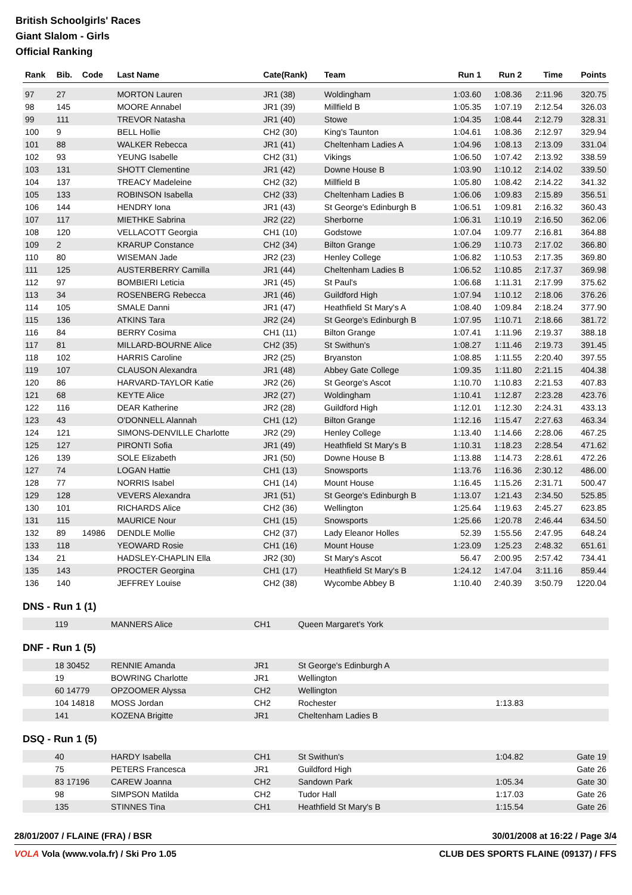British Schoolgirls' Races
Giant Slalom - Girls
Official Ranking
| Rank | Bib. | Code | Last Name | Cate(Rank) | Team | Run 1 | Run 2 | Time | Points |
| --- | --- | --- | --- | --- | --- | --- | --- | --- | --- |
| 97 | 27 | | MORTON Lauren | JR1 (38) | Woldingham | 1:03.60 | 1:08.36 | 2:11.96 | 320.75 |
| 98 | 145 | | MOORE Annabel | JR1 (39) | Millfield B | 1:05.35 | 1:07.19 | 2:12.54 | 326.03 |
| 99 | 111 | | TREVOR Natasha | JR1 (40) | Stowe | 1:04.35 | 1:08.44 | 2:12.79 | 328.31 |
| 100 | 9 | | BELL Hollie | CH2 (30) | King's Taunton | 1:04.61 | 1:08.36 | 2:12.97 | 329.94 |
| 101 | 88 | | WALKER Rebecca | JR1 (41) | Cheltenham Ladies A | 1:04.96 | 1:08.13 | 2:13.09 | 331.04 |
| 102 | 93 | | YEUNG Isabelle | CH2 (31) | Vikings | 1:06.50 | 1:07.42 | 2:13.92 | 338.59 |
| 103 | 131 | | SHOTT Clementine | JR1 (42) | Downe House B | 1:03.90 | 1:10.12 | 2:14.02 | 339.50 |
| 104 | 137 | | TREACY Madeleine | CH2 (32) | Millfield B | 1:05.80 | 1:08.42 | 2:14.22 | 341.32 |
| 105 | 133 | | ROBINSON Isabella | CH2 (33) | Cheltenham Ladies B | 1:06.06 | 1:09.83 | 2:15.89 | 356.51 |
| 106 | 144 | | HENDRY Iona | JR1 (43) | St George's Edinburgh B | 1:06.51 | 1:09.81 | 2:16.32 | 360.43 |
| 107 | 117 | | MIETHKE Sabrina | JR2 (22) | Sherborne | 1:06.31 | 1:10.19 | 2:16.50 | 362.06 |
| 108 | 120 | | VELLACOTT Georgia | CH1 (10) | Godstowe | 1:07.04 | 1:09.77 | 2:16.81 | 364.88 |
| 109 | 2 | | KRARUP Constance | CH2 (34) | Bilton Grange | 1:06.29 | 1:10.73 | 2:17.02 | 366.80 |
| 110 | 80 | | WISEMAN Jade | JR2 (23) | Henley College | 1:06.82 | 1:10.53 | 2:17.35 | 369.80 |
| 111 | 125 | | AUSTERBERRY Camilla | JR1 (44) | Cheltenham Ladies B | 1:06.52 | 1:10.85 | 2:17.37 | 369.98 |
| 112 | 97 | | BOMBIERI Leticia | JR1 (45) | St Paul's | 1:06.68 | 1:11.31 | 2:17.99 | 375.62 |
| 113 | 34 | | ROSENBERG Rebecca | JR1 (46) | Guildford High | 1:07.94 | 1:10.12 | 2:18.06 | 376.26 |
| 114 | 105 | | SMALE Danni | JR1 (47) | Heathfield St Mary's A | 1:08.40 | 1:09.84 | 2:18.24 | 377.90 |
| 115 | 136 | | ATKINS Tara | JR2 (24) | St George's Edinburgh B | 1:07.95 | 1:10.71 | 2:18.66 | 381.72 |
| 116 | 84 | | BERRY Cosima | CH1 (11) | Bilton Grange | 1:07.41 | 1:11.96 | 2:19.37 | 388.18 |
| 117 | 81 | | MILLARD-BOURNE Alice | CH2 (35) | St Swithun's | 1:08.27 | 1:11.46 | 2:19.73 | 391.45 |
| 118 | 102 | | HARRIS Caroline | JR2 (25) | Bryanston | 1:08.85 | 1:11.55 | 2:20.40 | 397.55 |
| 119 | 107 | | CLAUSON Alexandra | JR1 (48) | Abbey Gate College | 1:09.35 | 1:11.80 | 2:21.15 | 404.38 |
| 120 | 86 | | HARVARD-TAYLOR Katie | JR2 (26) | St George's Ascot | 1:10.70 | 1:10.83 | 2:21.53 | 407.83 |
| 121 | 68 | | KEYTE Alice | JR2 (27) | Woldingham | 1:10.41 | 1:12.87 | 2:23.28 | 423.76 |
| 122 | 116 | | DEAR Katherine | JR2 (28) | Guildford High | 1:12.01 | 1:12.30 | 2:24.31 | 433.13 |
| 123 | 43 | | O'DONNELL Alannah | CH1 (12) | Bilton Grange | 1:12.16 | 1:15.47 | 2:27.63 | 463.34 |
| 124 | 121 | | SIMONS-DENVILLE Charlotte | JR2 (29) | Henley College | 1:13.40 | 1:14.66 | 2:28.06 | 467.25 |
| 125 | 127 | | PIRONTI Sofia | JR1 (49) | Heathfield St Mary's B | 1:10.31 | 1:18.23 | 2:28.54 | 471.62 |
| 126 | 139 | | SOLE Elizabeth | JR1 (50) | Downe House B | 1:13.88 | 1:14.73 | 2:28.61 | 472.26 |
| 127 | 74 | | LOGAN Hattie | CH1 (13) | Snowsports | 1:13.76 | 1:16.36 | 2:30.12 | 486.00 |
| 128 | 77 | | NORRIS Isabel | CH1 (14) | Mount House | 1:16.45 | 1:15.26 | 2:31.71 | 500.47 |
| 129 | 128 | | VEVERS Alexandra | JR1 (51) | St George's Edinburgh B | 1:13.07 | 1:21.43 | 2:34.50 | 525.85 |
| 130 | 101 | | RICHARDS Alice | CH2 (36) | Wellington | 1:25.64 | 1:19.63 | 2:45.27 | 623.85 |
| 131 | 115 | | MAURICE Nour | CH1 (15) | Snowsports | 1:25.66 | 1:20.78 | 2:46.44 | 634.50 |
| 132 | 89 | 14986 | DENDLE Mollie | CH2 (37) | Lady Eleanor Holles | 52.39 | 1:55.56 | 2:47.95 | 648.24 |
| 133 | 118 | | YEOWARD Rosie | CH1 (16) | Mount House | 1:23.09 | 1:25.23 | 2:48.32 | 651.61 |
| 134 | 21 | | HADSLEY-CHAPLIN Ella | JR2 (30) | St Mary's Ascot | 56.47 | 2:00.95 | 2:57.42 | 734.41 |
| 135 | 143 | | PROCTER Georgina | CH1 (17) | Heathfield St Mary's B | 1:24.12 | 1:47.04 | 3:11.16 | 859.44 |
| 136 | 140 | | JEFFREY Louise | CH2 (38) | Wycombe Abbey B | 1:10.40 | 2:40.39 | 3:50.79 | 1220.04 |
DNS - Run 1 (1)
| | 119 | MANNERS Alice | CH1 | Queen Margaret's York | | |
DNF - Run 1 (5)
| | 18 30452 | RENNIE Amanda | JR1 | St George's Edinburgh A | | |
| | 19 | BOWRING Charlotte | JR1 | Wellington | | |
| | 60 14779 | OPZOOMER Alyssa | CH2 | Wellington | | |
| | 104 14818 | MOSS Jordan | CH2 | Rochester | 1:13.83 | |
| | 141 | KOZENA Brigitte | JR1 | Cheltenham Ladies B | | |
DSQ - Run 1 (5)
| | 40 | HARDY Isabella | CH1 | St Swithun's | 1:04.82 | Gate 19 |
| | 75 | PETERS Francesca | JR1 | Guildford High | | Gate 26 |
| | 83 17196 | CAREW Joanna | CH2 | Sandown Park | 1:05.34 | Gate 30 |
| | 98 | SIMPSON Matilda | CH2 | Tudor Hall | 1:17.03 | Gate 26 |
| | 135 | STINNES Tina | CH1 | Heathfield St Mary's B | 1:15.54 | Gate 26 |
28/01/2007 / FLAINE (FRA) / BSR 30/01/2008 at 16:22 / Page 3/4
VOLA Vola (www.vola.fr) / Ski Pro 1.05 CLUB DES SPORTS FLAINE (09137) / FFS